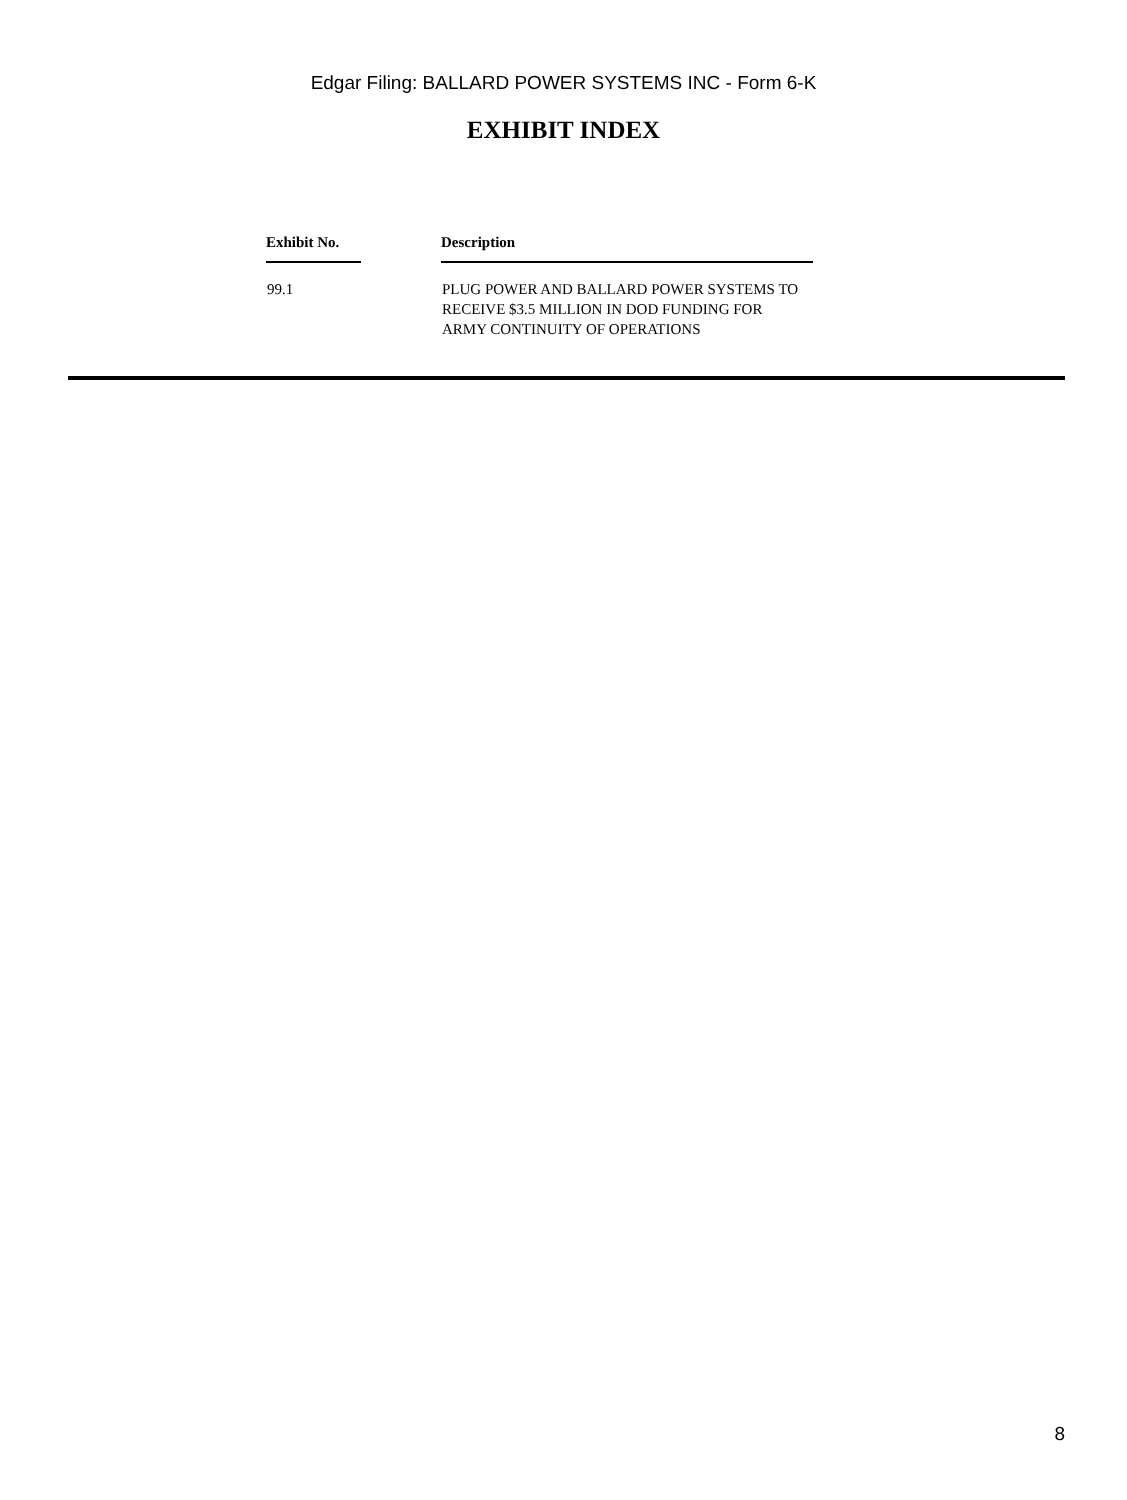Edgar Filing: BALLARD POWER SYSTEMS INC - Form 6-K
EXHIBIT INDEX
| Exhibit No. | | Description |
| 99.1 | | PLUG POWER AND BALLARD POWER SYSTEMS TO RECEIVE $3.5 MILLION IN DOD FUNDING FOR ARMY CONTINUITY OF OPERATIONS |
8